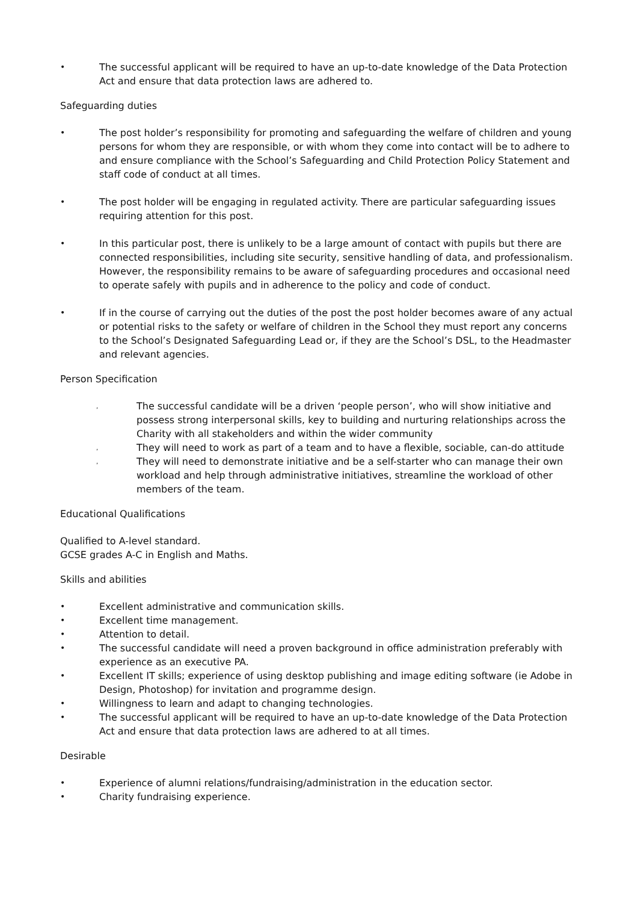• The successful applicant will be required to have an up-to-date knowledge of the Data Protection Act and ensure that data protection laws are adhered to.
Safeguarding duties
• The post holder’s responsibility for promoting and safeguarding the welfare of children and young persons for whom they are responsible, or with whom they come into contact will be to adhere to and ensure compliance with the School’s Safeguarding and Child Protection Policy Statement and staff code of conduct at all times.
• The post holder will be engaging in regulated activity. There are particular safeguarding issues requiring attention for this post.
• In this particular post, there is unlikely to be a large amount of contact with pupils but there are connected responsibilities, including site security, sensitive handling of data, and professionalism. However, the responsibility remains to be aware of safeguarding procedures and occasional need to operate safely with pupils and in adherence to the policy and code of conduct.
• If in the course of carrying out the duties of the post the post holder becomes aware of any actual or potential risks to the safety or welfare of children in the School they must report any concerns to the School’s Designated Safeguarding Lead or, if they are the School’s DSL, to the Headmaster and relevant agencies.
Person Specification
, The successful candidate will be a driven ‘people person’, who will show initiative and possess strong interpersonal skills, key to building and nurturing relationships across the Charity with all stakeholders and within the wider community
, They will need to work as part of a team and to have a flexible, sociable, can-do attitude
, They will need to demonstrate initiative and be a self-starter who can manage their own workload and help through administrative initiatives, streamline the workload of other members of the team.
Educational Qualifications
Qualified to A-level standard.
GCSE grades A-C in English and Maths.
Skills and abilities
• Excellent administrative and communication skills.
• Excellent time management.
• Attention to detail.
• The successful candidate will need a proven background in office administration preferably with experience as an executive PA.
• Excellent IT skills; experience of using desktop publishing and image editing software (ie Adobe in Design, Photoshop) for invitation and programme design.
• Willingness to learn and adapt to changing technologies.
• The successful applicant will be required to have an up-to-date knowledge of the Data Protection Act and ensure that data protection laws are adhered to at all times.
Desirable
• Experience of alumni relations/fundraising/administration in the education sector.
• Charity fundraising experience.